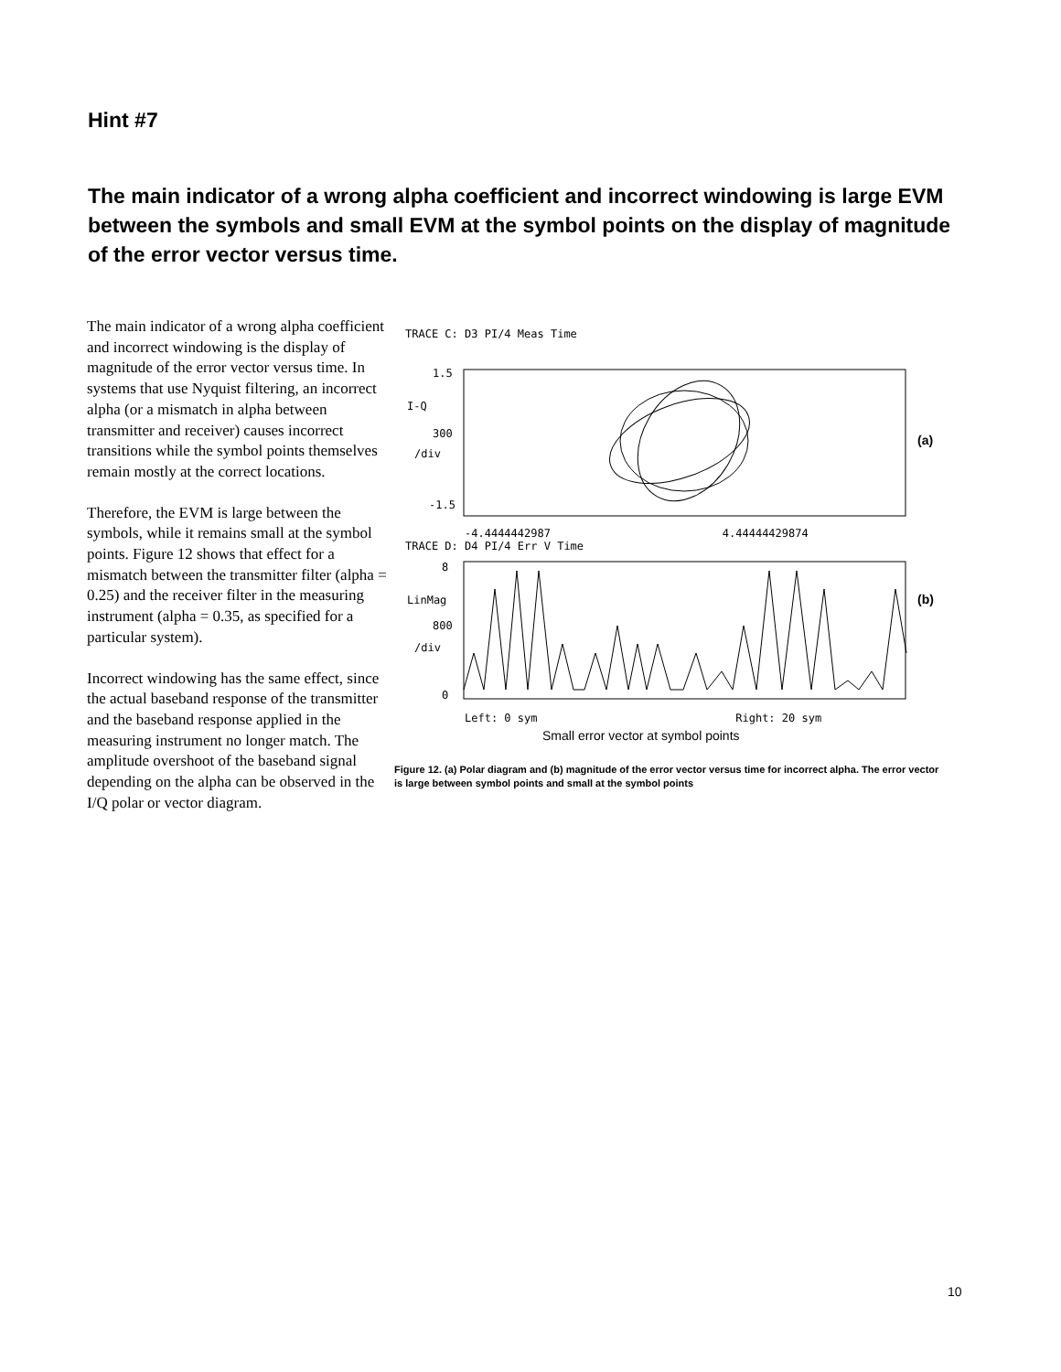Hint #7
The main indicator of a wrong alpha coefficient and incorrect windowing is large EVM between the symbols and small EVM at the symbol points on the display of magnitude of the error vector versus time.
The main indicator of a wrong alpha coefficient and incorrect windowing is the display of magnitude of the error vector versus time. In systems that use Nyquist filtering, an incorrect alpha (or a mismatch in alpha between transmitter and receiver) causes incorrect transitions while the symbol points themselves remain mostly at the correct locations.
Therefore, the EVM is large between the symbols, while it remains small at the symbol points. Figure 12 shows that effect for a mismatch between the transmitter filter (alpha = 0.25) and the receiver filter in the measuring instrument (alpha = 0.35, as specified for a particular system).
Incorrect windowing has the same effect, since the actual baseband response of the transmitter and the baseband response applied in the measuring instrument no longer match. The amplitude overshoot of the baseband signal depending on the alpha can be observed in the I/Q polar or vector diagram.
TRACE C: D3 PI/4 Meas Time
1.5
I-Q
300
/div
-1.5
(a)
-4.4444442987 4.44444429874
TRACE D: D4 PI/4 Err V Time
8
LinMag
800
/div
0
(b)
Left: 0 sym Right: 20 sym
Small error vector at symbol points
Figure 12. (a) Polar diagram and (b) magnitude of the error vector versus time for incorrect alpha. The error vector is large between symbol points and small at the symbol points
10